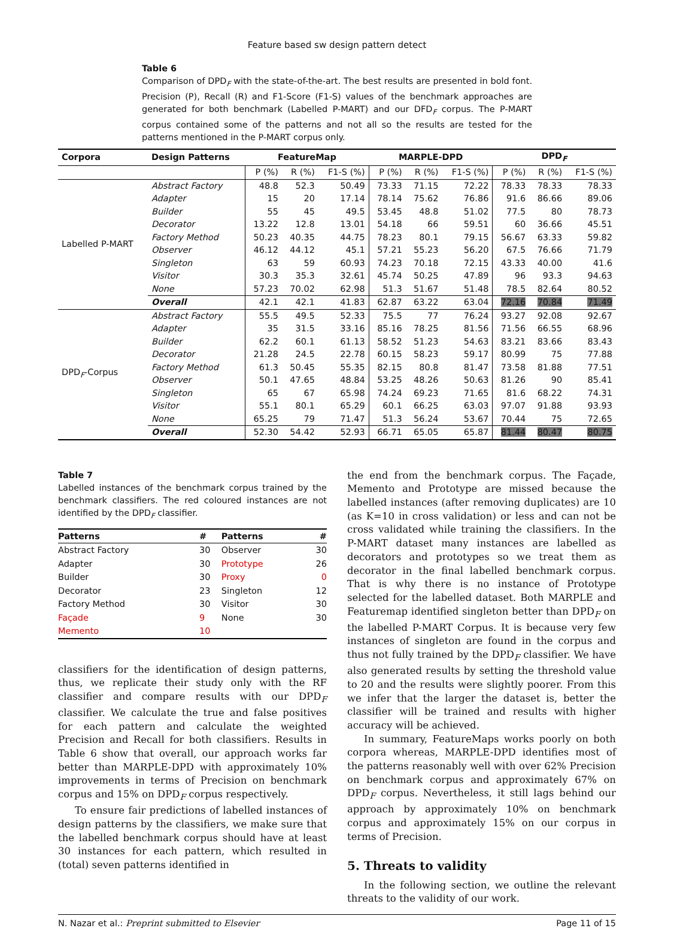Feature based sw design pattern detect
Table 6
Comparison of DPD<sub>F</sub> with the state-of-the-art. The best results are presented in bold font. Precision (P), Recall (R) and F1-Score (F1-S) values of the benchmark approaches are generated for both benchmark (Labelled P-MART) and our DFD<sub>F</sub> corpus. The P-MART corpus contained some of the patterns and not all so the results are tested for the patterns mentioned in the P-MART corpus only.
| Corpora | Design Patterns | FeatureMap | | | MARPLE-DPD | | | DPD<sub>F</sub> | | |
| --- | --- | --- | --- | --- | --- | --- | --- | --- | --- | --- |
| | | P (%) | R (%) | F1-S (%) | P (%) | R (%) | F1-S (%) | P (%) | R (%) | F1-S (%) |
| Labelled P-MART | Abstract Factory | 48.8 | 52.3 | 50.49 | 73.33 | 71.15 | 72.22 | 78.33 | 78.33 | 78.33 |
| | Adapter | 15 | 20 | 17.14 | 78.14 | 75.62 | 76.86 | 91.6 | 86.66 | 89.06 |
| | Builder | 55 | 45 | 49.5 | 53.45 | 48.8 | 51.02 | 77.5 | 80 | 78.73 |
| | Decorator | 13.22 | 12.8 | 13.01 | 54.18 | 66 | 59.51 | 60 | 36.66 | 45.51 |
| | Factory Method | 50.23 | 40.35 | 44.75 | 78.23 | 80.1 | 79.15 | 56.67 | 63.33 | 59.82 |
| | Observer | 46.12 | 44.12 | 45.1 | 57.21 | 55.23 | 56.20 | 67.5 | 76.66 | 71.79 |
| | Singleton | 63 | 59 | 60.93 | 74.23 | 70.18 | 72.15 | 43.33 | 40.00 | 41.6 |
| | Visitor | 30.3 | 35.3 | 32.61 | 45.74 | 50.25 | 47.89 | 96 | 93.3 | 94.63 |
| | None | 57.23 | 70.02 | 62.98 | 51.3 | 51.67 | 51.48 | 78.5 | 82.64 | 80.52 |
| | Overall | 42.1 | 42.1 | 41.83 | 62.87 | 63.22 | 63.04 | 72.16 | 70.84 | 71.49 |
| DPD<sub>F</sub>-Corpus | Abstract Factory | 55.5 | 49.5 | 52.33 | 75.5 | 77 | 76.24 | 93.27 | 92.08 | 92.67 |
| | Adapter | 35 | 31.5 | 33.16 | 85.16 | 78.25 | 81.56 | 71.56 | 66.55 | 68.96 |
| | Builder | 62.2 | 60.1 | 61.13 | 58.52 | 51.23 | 54.63 | 83.21 | 83.66 | 83.43 |
| | Decorator | 21.28 | 24.5 | 22.78 | 60.15 | 58.23 | 59.17 | 80.99 | 75 | 77.88 |
| | Factory Method | 61.3 | 50.45 | 55.35 | 82.15 | 80.8 | 81.47 | 73.58 | 81.88 | 77.51 |
| | Observer | 50.1 | 47.65 | 48.84 | 53.25 | 48.26 | 50.63 | 81.26 | 90 | 85.41 |
| | Singleton | 65 | 67 | 65.98 | 74.24 | 69.23 | 71.65 | 81.6 | 68.22 | 74.31 |
| | Visitor | 55.1 | 80.1 | 65.29 | 60.1 | 66.25 | 63.03 | 97.07 | 91.88 | 93.93 |
| | None | 65.25 | 79 | 71.47 | 51.3 | 56.24 | 53.67 | 70.44 | 75 | 72.65 |
| | Overall | 52.30 | 54.42 | 52.93 | 66.71 | 65.05 | 65.87 | 81.44 | 80.47 | 80.75 |
Table 7
Labelled instances of the benchmark corpus trained by the benchmark classifiers. The red coloured instances are not identified by the DPD<sub>F</sub> classifier.
| Patterns | # | Patterns | # |
| --- | --- | --- | --- |
| Abstract Factory | 30 | Observer | 30 |
| Adapter | 30 | Prototype | 26 |
| Builder | 30 | Proxy | 0 |
| Decorator | 23 | Singleton | 12 |
| Factory Method | 30 | Visitor | 30 |
| Façade | 9 | None | 30 |
| Memento | 10 | | |
classifiers for the identification of design patterns, thus, we replicate their study only with the RF classifier and compare results with our DPD<sub>F</sub> classifier. We calculate the true and false positives for each pattern and calculate the weighted Precision and Recall for both classifiers. Results in Table 6 show that overall, our approach works far better than MARPLE-DPD with approximately 10% improvements in terms of Precision on benchmark corpus and 15% on DPD<sub>F</sub> corpus respectively.
To ensure fair predictions of labelled instances of design patterns by the classifiers, we make sure that the labelled benchmark corpus should have at least 30 instances for each pattern, which resulted in (total) seven patterns identified in
the end from the benchmark corpus. The Façade, Memento and Prototype are missed because the labelled instances (after removing duplicates) are 10 (as K=10 in cross validation) or less and can not be cross validated while training the classifiers. In the P-MART dataset many instances are labelled as decorators and prototypes so we treat them as decorator in the final labelled benchmark corpus. That is why there is no instance of Prototype selected for the labelled dataset. Both MARPLE and Featuremap identified singleton better than DPD<sub>F</sub> on the labelled P-MART Corpus. It is because very few instances of singleton are found in the corpus and thus not fully trained by the DPD<sub>F</sub> classifier. We have also generated results by setting the threshold value to 20 and the results were slightly poorer. From this we infer that the larger the dataset is, better the classifier will be trained and results with higher accuracy will be achieved.
In summary, FeatureMaps works poorly on both corpora whereas, MARPLE-DPD identifies most of the patterns reasonably well with over 62% Precision on benchmark corpus and approximately 67% on DPD<sub>F</sub> corpus. Nevertheless, it still lags behind our approach by approximately 10% on benchmark corpus and approximately 15% on our corpus in terms of Precision.
5. Threats to validity
In the following section, we outline the relevant threats to the validity of our work.
N. Nazar et al.: Preprint submitted to Elsevier Page 11 of 15